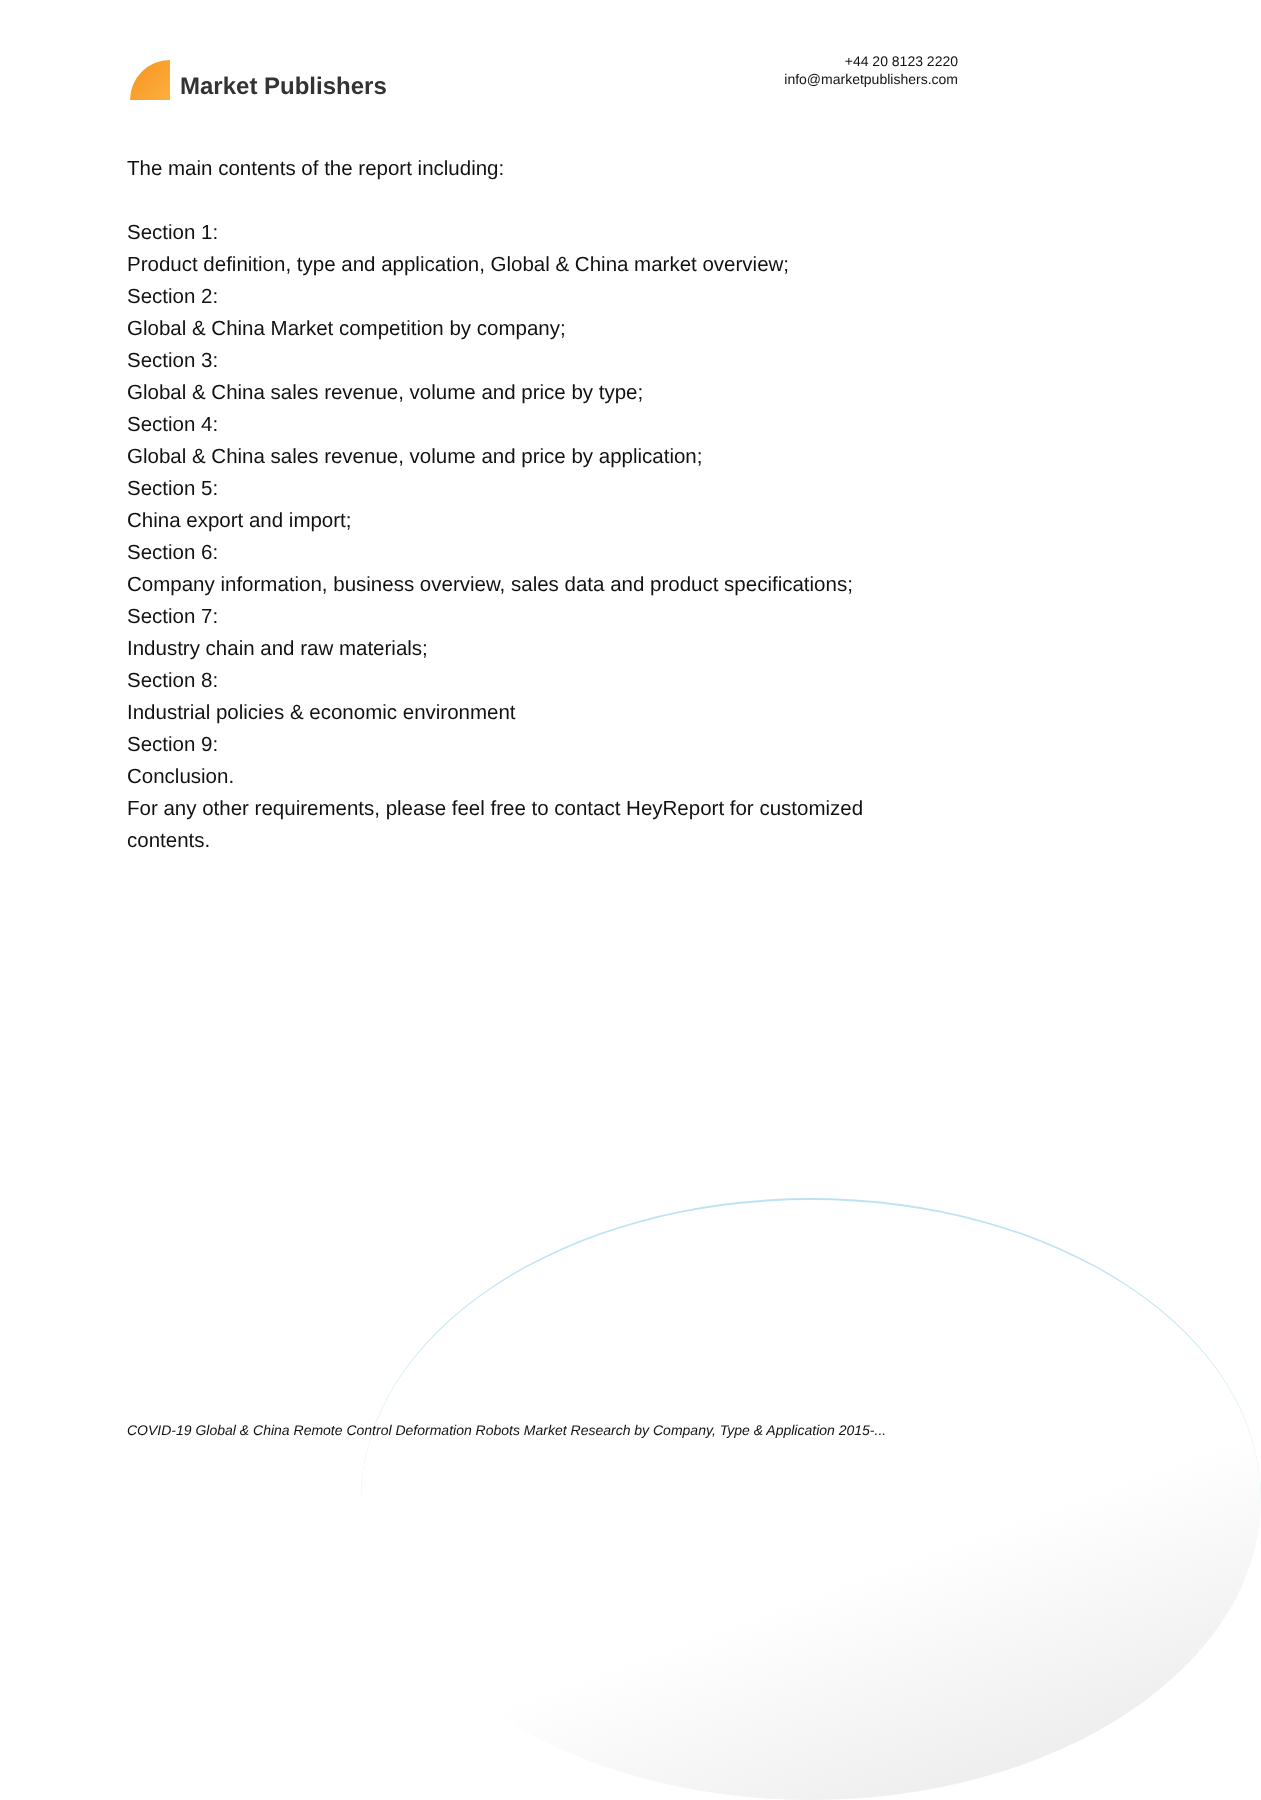Market Publishers
+44 20 8123 2220
info@marketpublishers.com
The main contents of the report including:
Section 1:
Product definition, type and application, Global & China market overview;
Section 2:
Global & China Market competition by company;
Section 3:
Global & China sales revenue, volume and price by type;
Section 4:
Global & China sales revenue, volume and price by application;
Section 5:
China export and import;
Section 6:
Company information, business overview, sales data and product specifications;
Section 7:
Industry chain and raw materials;
Section 8:
Industrial policies & economic environment
Section 9:
Conclusion.
For any other requirements, please feel free to contact HeyReport for customized contents.
COVID-19 Global & China Remote Control Deformation Robots Market Research by Company, Type & Application 2015-...